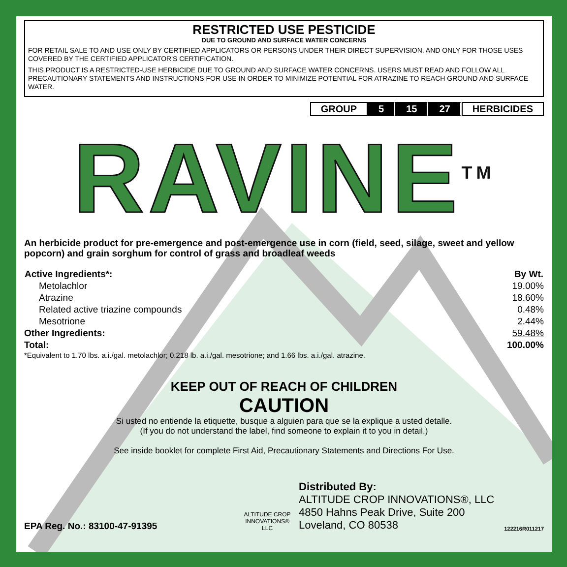RESTRICTED USE PESTICIDE
DUE TO GROUND AND SURFACE WATER CONCERNS
FOR RETAIL SALE TO AND USE ONLY BY CERTIFIED APPLICATORS OR PERSONS UNDER THEIR DIRECT SUPERVISION, AND ONLY FOR THOSE USES COVERED BY THE CERTIFIED APPLICATOR'S CERTIFICATION.
THIS PRODUCT IS A RESTRICTED-USE HERBICIDE DUE TO GROUND AND SURFACE WATER CONCERNS. USERS MUST READ AND FOLLOW ALL PRECAUTIONARY STATEMENTS AND INSTRUCTIONS FOR USE IN ORDER TO MINIMIZE POTENTIAL FOR ATRAZINE TO REACH GROUND AND SURFACE WATER.
GROUP 5 15 27 HERBICIDES
RAVINE<sup>TM</sup>
An herbicide product for pre-emergence and post-emergence use in corn (field, seed, silage, sweet and yellow popcorn) and grain sorghum for control of grass and broadleaf weeds
| Active Ingredients*: | By Wt. |
| --- | --- |
| Metolachlor | 19.00% |
| Atrazine | 18.60% |
| Related active triazine compounds | 0.48% |
| Mesotrione | 2.44% |
| Other Ingredients: | 59.48% |
| Total: | 100.00% |
*Equivalent to 1.70 lbs. a.i./gal. metolachlor; 0.218 lb. a.i./gal. mesotrione; and 1.66 lbs. a.i./gal. atrazine.
KEEP OUT OF REACH OF CHILDREN
CAUTION
Si usted no entiende la etiquette, busque a alguien para que se la explique a usted detalle.
(If you do not understand the label, find someone to explain it to you in detail.)
See inside booklet for complete First Aid, Precautionary Statements and Directions For Use.
EPA Reg. No.: 83100-47-91395
ALTITUDE CROP INNOVATIONS® LLC
Distributed By:
ALTITUDE CROP INNOVATIONS®, LLC
4850 Hahns Peak Drive, Suite 200
Loveland, CO 80538
122216R011217